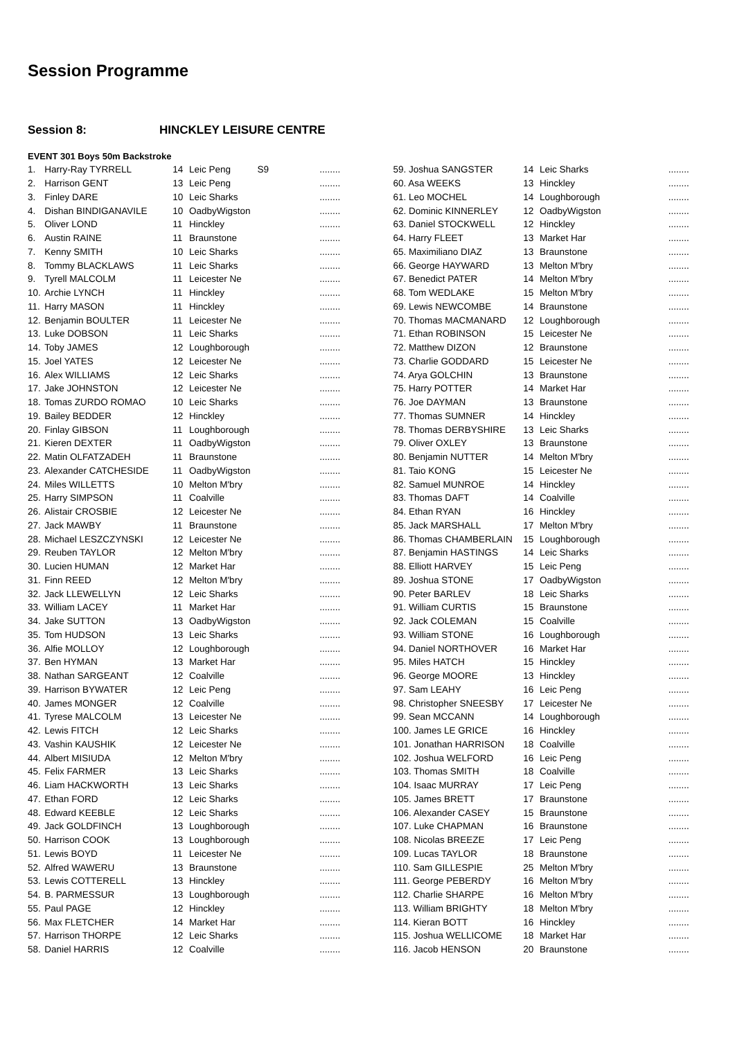Session Programme
Session 8: HINCKLEY LEISURE CENTRE
EVENT 301 Boys 50m Backstroke
| 1. | Harry-Ray TYRRELL | 14 | Leic Peng | S9 | ........ |
| 2. | Harrison GENT | 13 | Leic Peng | | ........ |
| 3. | Finley DARE | 10 | Leic Sharks | | ........ |
| 4. | Dishan BINDIGANAVILE | 10 | OadbyWigston | | ........ |
| 5. | Oliver LOND | 11 | Hinckley | | ........ |
| 6. | Austin RAINE | 11 | Braunstone | | ........ |
| 7. | Kenny SMITH | 10 | Leic Sharks | | ........ |
| 8. | Tommy BLACKLAWS | 11 | Leic Sharks | | ........ |
| 9. | Tyrell MALCOLM | 11 | Leicester Ne | | ........ |
| 10. | Archie LYNCH | 11 | Hinckley | | ........ |
| 11. | Harry MASON | 11 | Hinckley | | ........ |
| 12. | Benjamin BOULTER | 11 | Leicester Ne | | ........ |
| 13. | Luke DOBSON | 11 | Leic Sharks | | ........ |
| 14. | Toby JAMES | 12 | Loughborough | | ........ |
| 15. | Joel YATES | 12 | Leicester Ne | | ........ |
| 16. | Alex WILLIAMS | 12 | Leic Sharks | | ........ |
| 17. | Jake JOHNSTON | 12 | Leicester Ne | | ........ |
| 18. | Tomas ZURDO ROMAO | 10 | Leic Sharks | | ........ |
| 19. | Bailey BEDDER | 12 | Hinckley | | ........ |
| 20. | Finlay GIBSON | 11 | Loughborough | | ........ |
| 21. | Kieren DEXTER | 11 | OadbyWigston | | ........ |
| 22. | Matin OLFATZADEH | 11 | Braunstone | | ........ |
| 23. | Alexander CATCHESIDE | 11 | OadbyWigston | | ........ |
| 24. | Miles WILLETTS | 10 | Melton M'bry | | ........ |
| 25. | Harry SIMPSON | 11 | Coalville | | ........ |
| 26. | Alistair CROSBIE | 12 | Leicester Ne | | ........ |
| 27. | Jack MAWBY | 11 | Braunstone | | ........ |
| 28. | Michael LESZCZYNSKI | 12 | Leicester Ne | | ........ |
| 29. | Reuben TAYLOR | 12 | Melton M'bry | | ........ |
| 30. | Lucien HUMAN | 12 | Market Har | | ........ |
| 31. | Finn REED | 12 | Melton M'bry | | ........ |
| 32. | Jack LLEWELLYN | 12 | Leic Sharks | | ........ |
| 33. | William LACEY | 11 | Market Har | | ........ |
| 34. | Jake SUTTON | 13 | OadbyWigston | | ........ |
| 35. | Tom HUDSON | 13 | Leic Sharks | | ........ |
| 36. | Alfie MOLLOY | 12 | Loughborough | | ........ |
| 37. | Ben HYMAN | 13 | Market Har | | ........ |
| 38. | Nathan SARGEANT | 12 | Coalville | | ........ |
| 39. | Harrison BYWATER | 12 | Leic Peng | | ........ |
| 40. | James MONGER | 12 | Coalville | | ........ |
| 41. | Tyrese MALCOLM | 13 | Leicester Ne | | ........ |
| 42. | Lewis FITCH | 12 | Leic Sharks | | ........ |
| 43. | Vashin KAUSHIK | 12 | Leicester Ne | | ........ |
| 44. | Albert MISIUDA | 12 | Melton M'bry | | ........ |
| 45. | Felix FARMER | 13 | Leic Sharks | | ........ |
| 46. | Liam HACKWORTH | 13 | Leic Sharks | | ........ |
| 47. | Ethan FORD | 12 | Leic Sharks | | ........ |
| 48. | Edward KEEBLE | 12 | Leic Sharks | | ........ |
| 49. | Jack GOLDFINCH | 13 | Loughborough | | ........ |
| 50. | Harrison COOK | 13 | Loughborough | | ........ |
| 51. | Lewis BOYD | 11 | Leicester Ne | | ........ |
| 52. | Alfred WAWERU | 13 | Braunstone | | ........ |
| 53. | Lewis COTTERELL | 13 | Hinckley | | ........ |
| 54. | B. PARMESSUR | 13 | Loughborough | | ........ |
| 55. | Paul PAGE | 12 | Hinckley | | ........ |
| 56. | Max FLETCHER | 14 | Market Har | | ........ |
| 57. | Harrison THORPE | 12 | Leic Sharks | | ........ |
| 58. | Daniel HARRIS | 12 | Coalville | | ........ |
| 59. Joshua SANGSTER | 14 | Leic Sharks | ........ |
| 60. Asa WEEKS | 13 | Hinckley | ........ |
| 61. Leo MOCHEL | 14 | Loughborough | ........ |
| 62. Dominic KINNERLEY | 12 | OadbyWigston | ........ |
| 63. Daniel STOCKWELL | 12 | Hinckley | ........ |
| 64. Harry FLEET | 13 | Market Har | ........ |
| 65. Maximiliano DIAZ | 13 | Braunstone | ........ |
| 66. George HAYWARD | 13 | Melton M'bry | ........ |
| 67. Benedict PATER | 14 | Melton M'bry | ........ |
| 68. Tom WEDLAKE | 15 | Melton M'bry | ........ |
| 69. Lewis NEWCOMBE | 14 | Braunstone | ........ |
| 70. Thomas MACMANARD | 12 | Loughborough | ........ |
| 71. Ethan ROBINSON | 15 | Leicester Ne | ........ |
| 72. Matthew DIZON | 12 | Braunstone | ........ |
| 73. Charlie GODDARD | 15 | Leicester Ne | ........ |
| 74. Arya GOLCHIN | 13 | Braunstone | ........ |
| 75. Harry POTTER | 14 | Market Har | ........ |
| 76. Joe DAYMAN | 13 | Braunstone | ........ |
| 77. Thomas SUMNER | 14 | Hinckley | ........ |
| 78. Thomas DERBYSHIRE | 13 | Leic Sharks | ........ |
| 79. Oliver OXLEY | 13 | Braunstone | ........ |
| 80. Benjamin NUTTER | 14 | Melton M'bry | ........ |
| 81. Taio KONG | 15 | Leicester Ne | ........ |
| 82. Samuel MUNROE | 14 | Hinckley | ........ |
| 83. Thomas DAFT | 14 | Coalville | ........ |
| 84. Ethan RYAN | 16 | Hinckley | ........ |
| 85. Jack MARSHALL | 17 | Melton M'bry | ........ |
| 86. Thomas CHAMBERLAIN | 15 | Loughborough | ........ |
| 87. Benjamin HASTINGS | 14 | Leic Sharks | ........ |
| 88. Elliott HARVEY | 15 | Leic Peng | ........ |
| 89. Joshua STONE | 17 | OadbyWigston | ........ |
| 90. Peter BARLEV | 18 | Leic Sharks | ........ |
| 91. William CURTIS | 15 | Braunstone | ........ |
| 92. Jack COLEMAN | 15 | Coalville | ........ |
| 93. William STONE | 16 | Loughborough | ........ |
| 94. Daniel NORTHOVER | 16 | Market Har | ........ |
| 95. Miles HATCH | 15 | Hinckley | ........ |
| 96. George MOORE | 13 | Hinckley | ........ |
| 97. Sam LEAHY | 16 | Leic Peng | ........ |
| 98. Christopher SNEESBY | 17 | Leicester Ne | ........ |
| 99. Sean MCCANN | 14 | Loughborough | ........ |
| 100. James LE GRICE | 16 | Hinckley | ........ |
| 101. Jonathan HARRISON | 18 | Coalville | ........ |
| 102. Joshua WELFORD | 16 | Leic Peng | ........ |
| 103. Thomas SMITH | 18 | Coalville | ........ |
| 104. Isaac MURRAY | 17 | Leic Peng | ........ |
| 105. James BRETT | 17 | Braunstone | ........ |
| 106. Alexander CASEY | 15 | Braunstone | ........ |
| 107. Luke CHAPMAN | 16 | Braunstone | ........ |
| 108. Nicolas BREEZE | 17 | Leic Peng | ........ |
| 109. Lucas TAYLOR | 18 | Braunstone | ........ |
| 110. Sam GILLESPIE | 25 | Melton M'bry | ........ |
| 111. George PEBERDY | 16 | Melton M'bry | ........ |
| 112. Charlie SHARPE | 16 | Melton M'bry | ........ |
| 113. William BRIGHTY | 18 | Melton M'bry | ........ |
| 114. Kieran BOTT | 16 | Hinckley | ........ |
| 115. Joshua WELLICOME | 18 | Market Har | ........ |
| 116. Jacob HENSON | 20 | Braunstone | ........ |